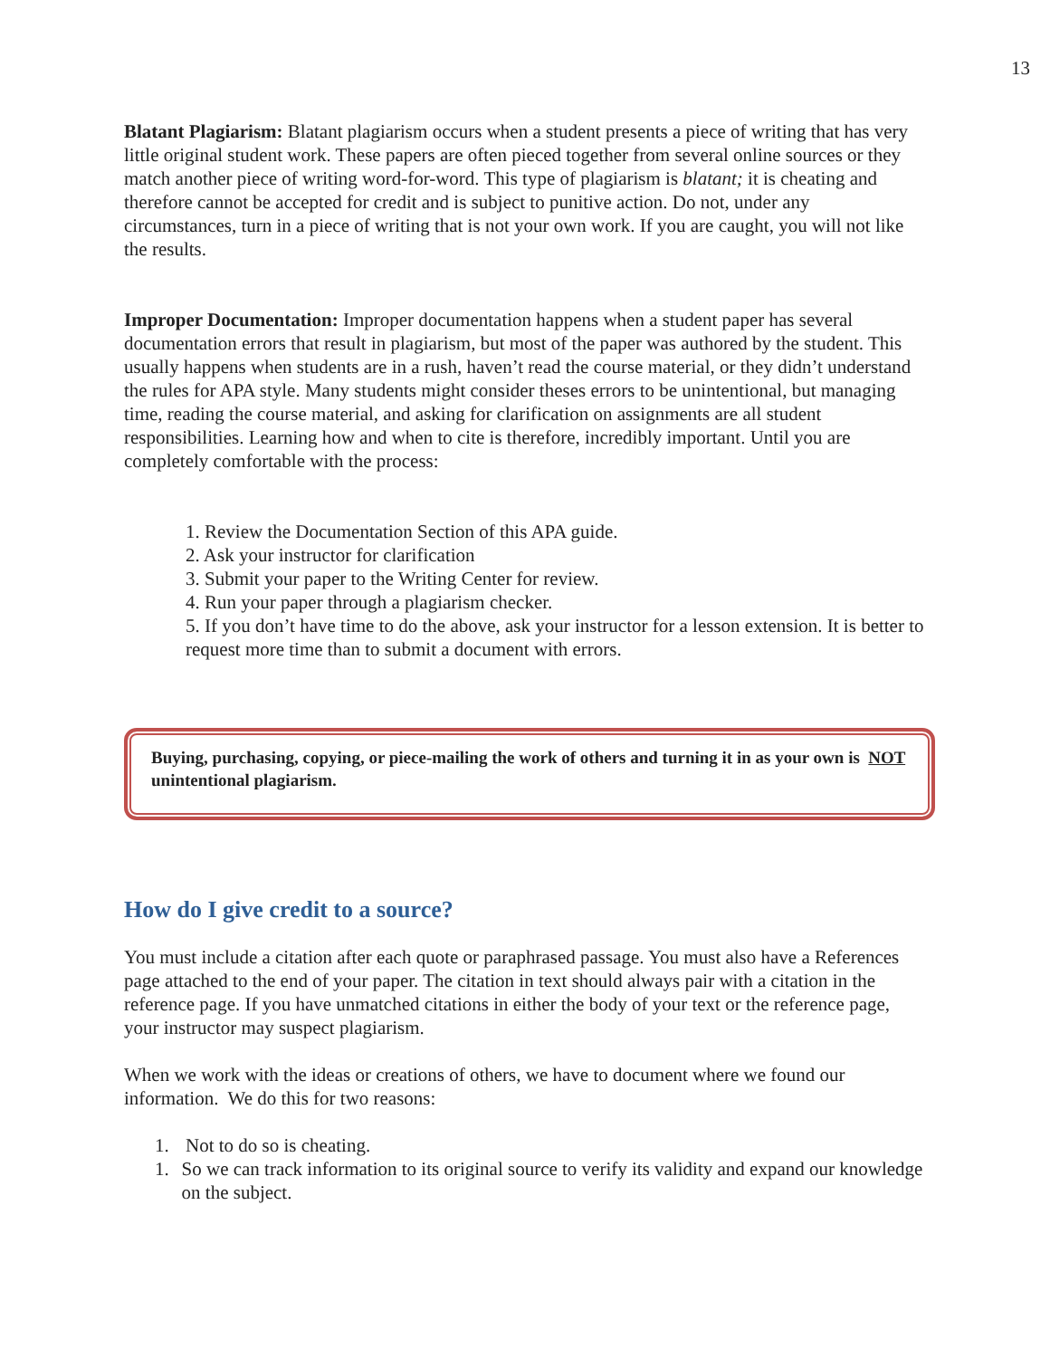13
Blatant Plagiarism: Blatant plagiarism occurs when a student presents a piece of writing that has very little original student work. These papers are often pieced together from several online sources or they match another piece of writing word-for-word. This type of plagiarism is blatant; it is cheating and therefore cannot be accepted for credit and is subject to punitive action. Do not, under any circumstances, turn in a piece of writing that is not your own work. If you are caught, you will not like the results.
Improper Documentation: Improper documentation happens when a student paper has several documentation errors that result in plagiarism, but most of the paper was authored by the student. This usually happens when students are in a rush, haven’t read the course material, or they didn’t understand the rules for APA style. Many students might consider theses errors to be unintentional, but managing time, reading the course material, and asking for clarification on assignments are all student responsibilities. Learning how and when to cite is therefore, incredibly important. Until you are completely comfortable with the process:
1. Review the Documentation Section of this APA guide.
2. Ask your instructor for clarification
3. Submit your paper to the Writing Center for review.
4. Run your paper through a plagiarism checker.
5. If you don’t have time to do the above, ask your instructor for a lesson extension. It is better to request more time than to submit a document with errors.
Buying, purchasing, copying, or piece-mailing the work of others and turning it in as your own is NOT unintentional plagiarism.
How do I give credit to a source?
You must include a citation after each quote or paraphrased passage. You must also have a References page attached to the end of your paper. The citation in text should always pair with a citation in the reference page. If you have unmatched citations in either the body of your text or the reference page, your instructor may suspect plagiarism.
When we work with the ideas or creations of others, we have to document where we found our information. We do this for two reasons:
1. Not to do so is cheating.
1. So we can track information to its original source to verify its validity and expand our knowledge on the subject.